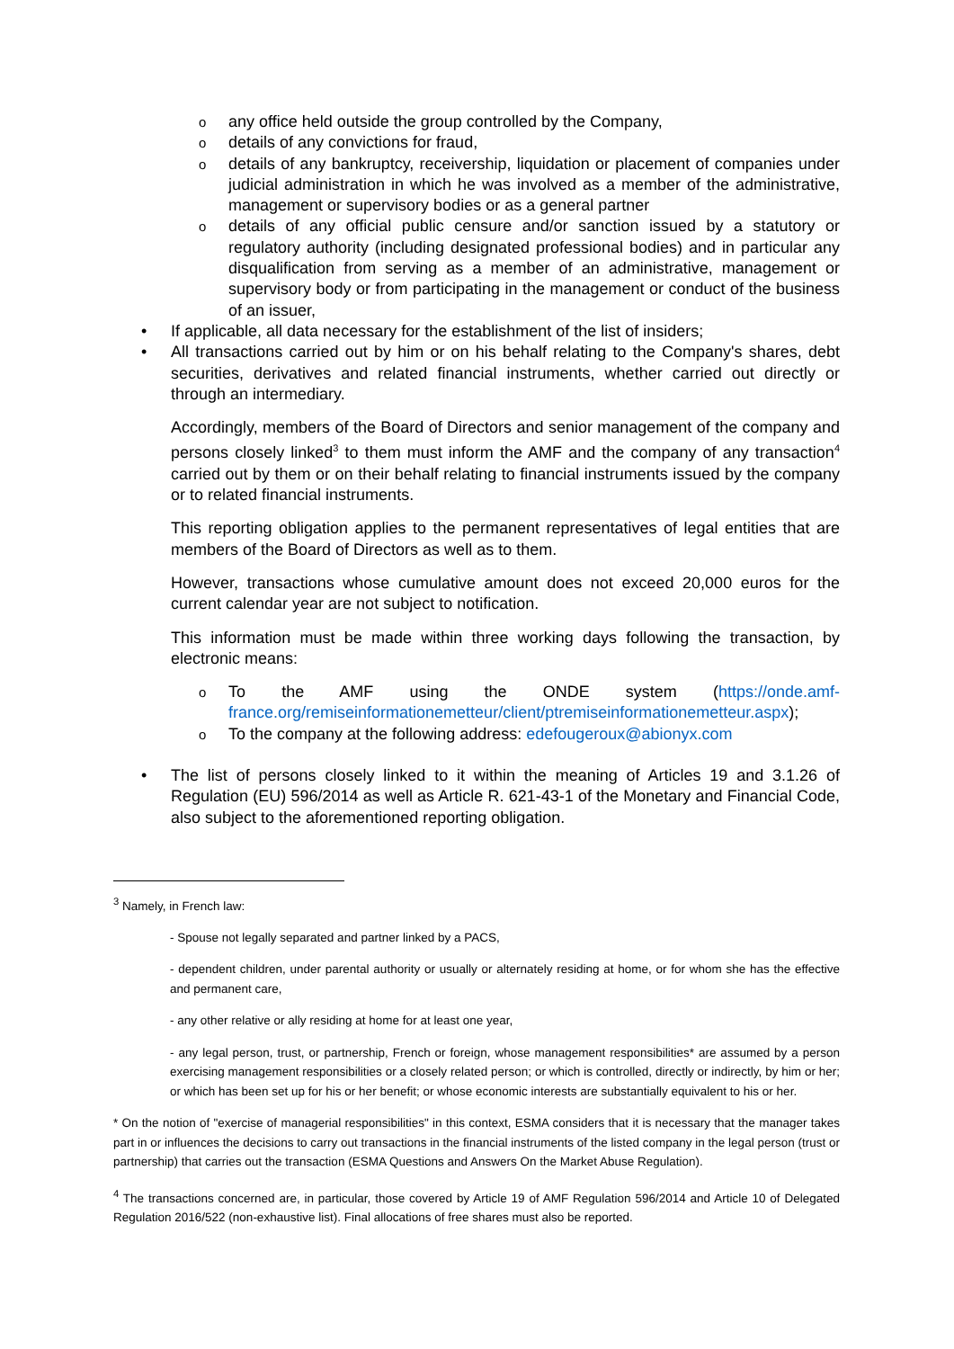oany office held outside the group controlled by the Company,
odetails of any convictions for fraud,
odetails of any bankruptcy, receivership, liquidation or placement of companies under judicial administration in which he was involved as a member of the administrative, management or supervisory bodies or as a general partner
odetails of any official public censure and/or sanction issued by a statutory or regulatory authority (including designated professional bodies) and in particular any disqualification from serving as a member of an administrative, management or supervisory body or from participating in the management or conduct of the business of an issuer,
• If applicable, all data necessary for the establishment of the list of insiders;
• All transactions carried out by him or on his behalf relating to the Company's shares, debt securities, derivatives and related financial instruments, whether carried out directly or through an intermediary.
Accordingly, members of the Board of Directors and senior management of the company and persons closely linked<sup>3</sup> to them must inform the AMF and the company of any transaction<sup>4</sup> carried out by them or on their behalf relating to financial instruments issued by the company or to related financial instruments.
This reporting obligation applies to the permanent representatives of legal entities that are members of the Board of Directors as well as to them.
However, transactions whose cumulative amount does not exceed 20,000 euros for the current calendar year are not subject to notification.
This information must be made within three working days following the transaction, by electronic means:
o To the AMF using the ONDE system (https://onde.amf-france.org/remiseinformationemetteur/client/ptremiseinformationemetteur.aspx);
o To the company at the following address: edefougeroux@abionyx.com
• The list of persons closely linked to it within the meaning of Articles 19 and 3.1.26 of Regulation (EU) 596/2014 as well as Article R. 621-43-1 of the Monetary and Financial Code, also subject to the aforementioned reporting obligation.
<sup>3</sup> Namely, in French law:
- Spouse not legally separated and partner linked by a PACS,
- dependent children, under parental authority or usually or alternately residing at home, or for whom she has the effective and permanent care,
- any other relative or ally residing at home for at least one year,
- any legal person, trust, or partnership, French or foreign, whose management responsibilities* are assumed by a person exercising management responsibilities or a closely related person; or which is controlled, directly or indirectly, by him or her; or which has been set up for his or her benefit; or whose economic interests are substantially equivalent to his or her.
* On the notion of "exercise of managerial responsibilities" in this context, ESMA considers that it is necessary that the manager takes part in or influences the decisions to carry out transactions in the financial instruments of the listed company in the legal person (trust or partnership) that carries out the transaction (ESMA Questions and Answers On the Market Abuse Regulation).
<sup>4</sup> The transactions concerned are, in particular, those covered by Article 19 of AMF Regulation 596/2014 and Article 10 of Delegated Regulation 2016/522 (non-exhaustive list). Final allocations of free shares must also be reported.